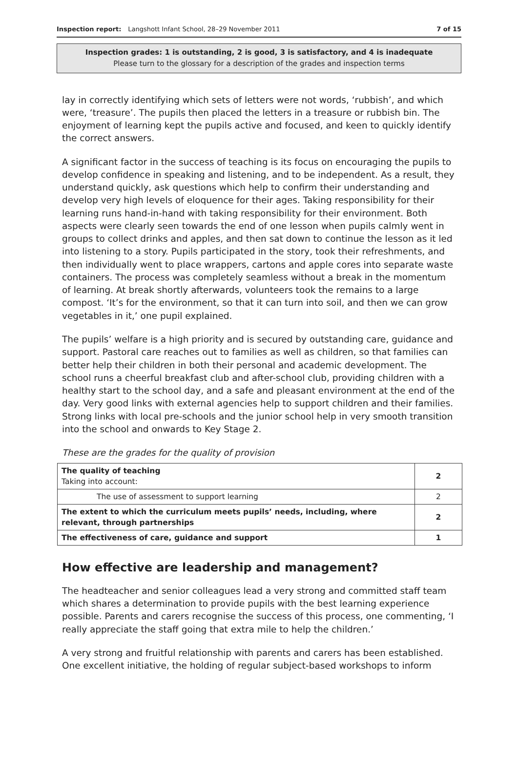Inspection report: Langshott Infant School, 28–29 November 2011 7 of 15
Inspection grades: 1 is outstanding, 2 is good, 3 is satisfactory, and 4 is inadequate
Please turn to the glossary for a description of the grades and inspection terms
lay in correctly identifying which sets of letters were not words, ‘rubbish’, and which were, ‘treasure’. The pupils then placed the letters in a treasure or rubbish bin. The enjoyment of learning kept the pupils active and focused, and keen to quickly identify the correct answers.
A significant factor in the success of teaching is its focus on encouraging the pupils to develop confidence in speaking and listening, and to be independent. As a result, they understand quickly, ask questions which help to confirm their understanding and develop very high levels of eloquence for their ages. Taking responsibility for their learning runs hand-in-hand with taking responsibility for their environment. Both aspects were clearly seen towards the end of one lesson when pupils calmly went in groups to collect drinks and apples, and then sat down to continue the lesson as it led into listening to a story. Pupils participated in the story, took their refreshments, and then individually went to place wrappers, cartons and apple cores into separate waste containers. The process was completely seamless without a break in the momentum of learning. At break shortly afterwards, volunteers took the remains to a large compost. ‘It’s for the environment, so that it can turn into soil, and then we can grow vegetables in it,’ one pupil explained.
The pupils’ welfare is a high priority and is secured by outstanding care, guidance and support. Pastoral care reaches out to families as well as children, so that families can better help their children in both their personal and academic development. The school runs a cheerful breakfast club and after-school club, providing children with a healthy start to the school day, and a safe and pleasant environment at the end of the day. Very good links with external agencies help to support children and their families. Strong links with local pre-schools and the junior school help in very smooth transition into the school and onwards to Key Stage 2.
These are the grades for the quality of provision
| The quality of teaching Taking into account: | 2 |
| The use of assessment to support learning | 2 |
| The extent to which the curriculum meets pupils’ needs, including, where relevant, through partnerships | 2 |
| The effectiveness of care, guidance and support | 1 |
How effective are leadership and management?
The headteacher and senior colleagues lead a very strong and committed staff team which shares a determination to provide pupils with the best learning experience possible. Parents and carers recognise the success of this process, one commenting, ‘I really appreciate the staff going that extra mile to help the children.’
A very strong and fruitful relationship with parents and carers has been established. One excellent initiative, the holding of regular subject-based workshops to inform